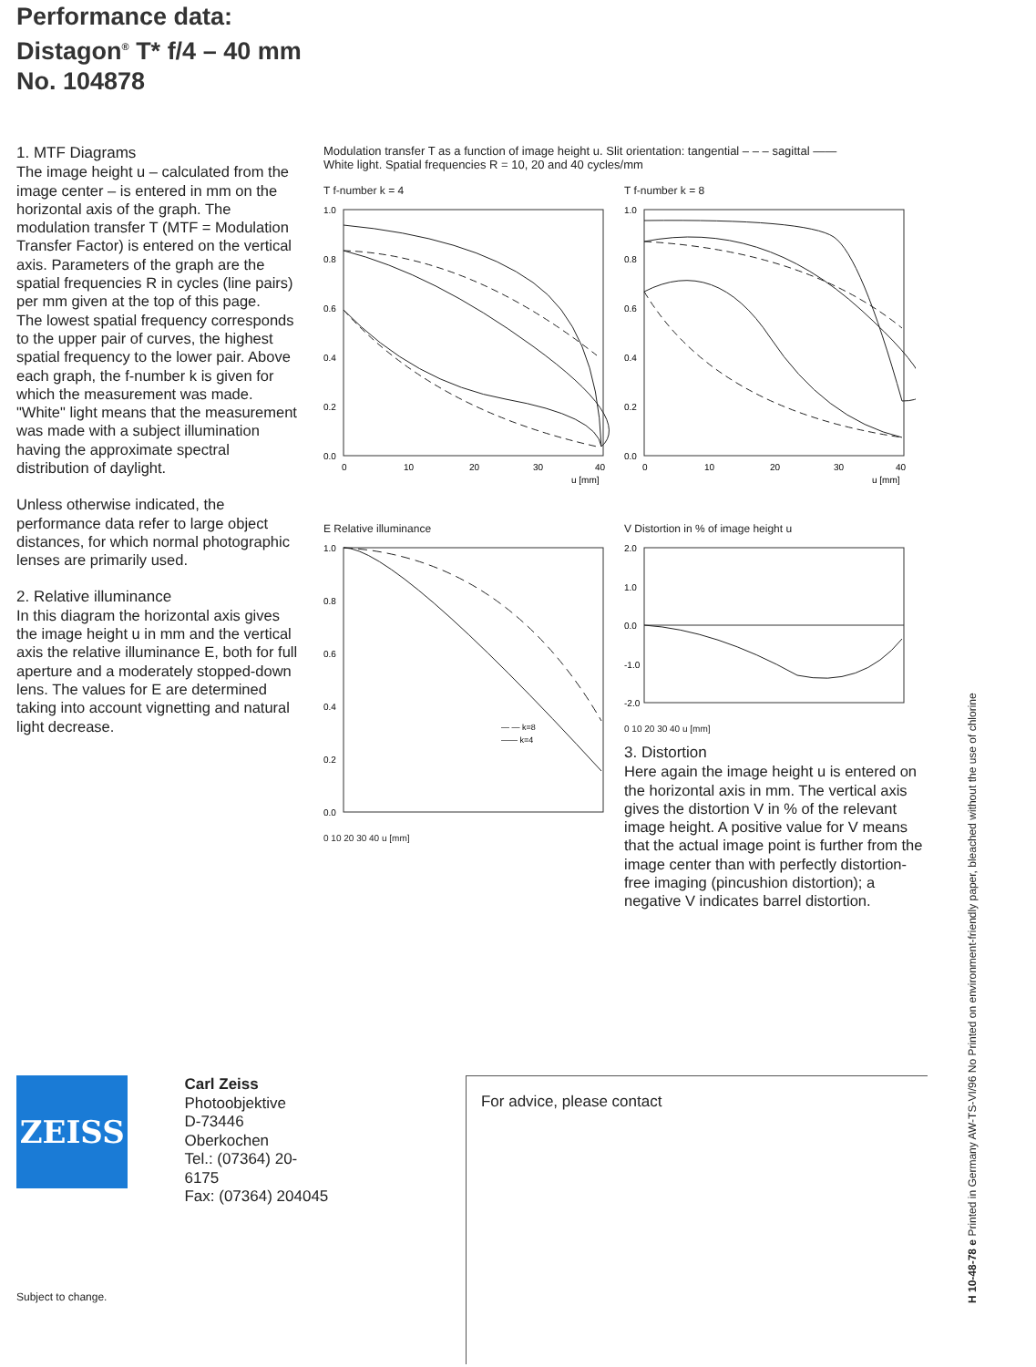Performance data:
Distagon<sup>®</sup> T* f/4 – 40 mm
No. 104878
1. MTF Diagrams
The image height u – calculated from the image center – is entered in mm on the horizontal axis of the graph. The modulation transfer T (MTF = Modulation Transfer Factor) is entered on the vertical axis. Parameters of the graph are the spatial frequencies R in cycles (line pairs) per mm given at the top of this page.
The lowest spatial frequency corresponds to the upper pair of curves, the highest spatial frequency to the lower pair. Above each graph, the f-number k is given for which the measurement was made. "White" light means that the measurement was made with a subject illumination having the approximate spectral distribution of daylight.
Unless otherwise indicated, the performance data refer to large object distances, for which normal photographic lenses are primarily used.
2. Relative illuminance
In this diagram the horizontal axis gives the image height u in mm and the vertical axis the relative illuminance E, both for full aperture and a moderately stopped-down lens. The values for E are determined taking into account vignetting and natural light decrease.
Modulation transfer T as a function of image height u. Slit orientation: tangential – – – sagittal ——
White light. Spatial frequencies R = 10, 20 and 40 cycles/mm
T f-number k = 4
1.0
0.8
0.6
0.4
0.2
0.0
0
10
20
30
40
u [mm]
T f-number k = 8
1.0
0.8
0.6
0.4
0.2
0.0
0
10
20
30
40
u [mm]
E Relative illuminance
1.0
0.8
0.6
0.4
0.2
0.0
— — k=8
—— k=4
0 10 20 30 40 u [mm]
V Distortion in % of image height u
2.0
1.0
0.0
-1.0
-2.0
0 10 20 30 40 u [mm]
3. Distortion
Here again the image height u is entered on the horizontal axis in mm. The vertical axis gives the distortion V in % of the relevant image height. A positive value for V means that the actual image point is further from the image center than with perfectly distortion-free imaging (pincushion distortion); a negative V indicates barrel distortion.
ZEISS
Carl Zeiss
Photoobjektive
D-73446 Oberkochen
Tel.: (07364) 20-6175
Fax: (07364) 204045
For advice, please contact
Subject to change.
H 10-48-78 e Printed in Germany AW-TS-VI/96 No Printed on environment-friendly paper, bleached without the use of chlorine